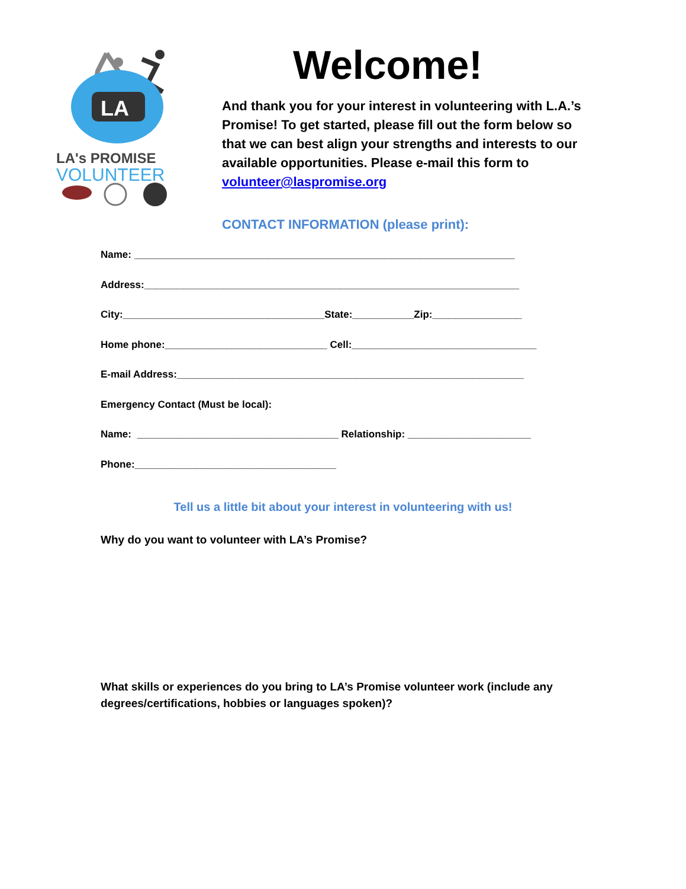LA
LA's PROMISE
VOLUNTEER
Welcome!
And thank you for your interest in volunteering with L.A.’s Promise! To get started, please fill out the form below so that we can best align your strengths and interests to our available opportunities. Please e-mail this form to volunteer@laspromise.org
CONTACT INFORMATION (please print):
Name: ____________________________________________________________________
Address:___________________________________________________________________
City:____________________________________State:___________Zip:________________
Home phone:_____________________________ Cell:_________________________________
E-mail Address:______________________________________________________________
Emergency Contact (Must be local):
Name: ____________________________________ Relationship: ______________________
Phone:____________________________________
Tell us a little bit about your interest in volunteering with us!
Why do you want to volunteer with LA’s Promise?
What skills or experiences do you bring to LA’s Promise volunteer work (include any degrees/certifications, hobbies or languages spoken)?